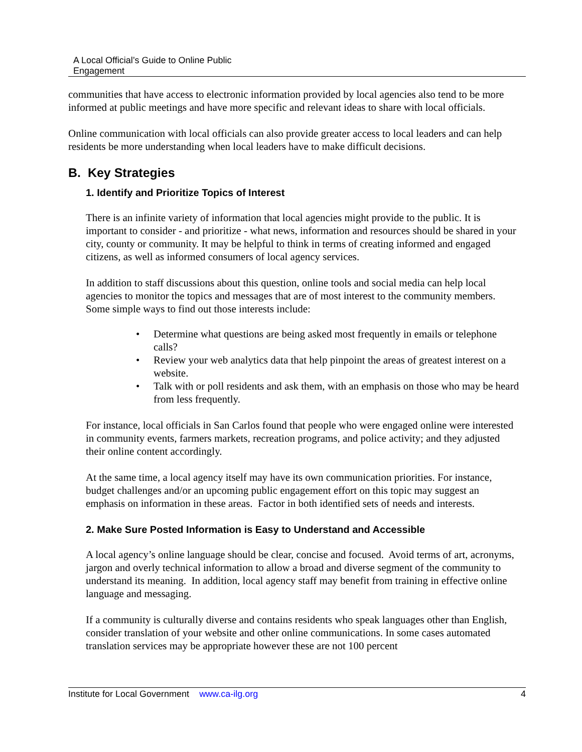A Local Official’s Guide to Online Public
Engagement
communities that have access to electronic information provided by local agencies also tend to be more informed at public meetings and have more specific and relevant ideas to share with local officials.
Online communication with local officials can also provide greater access to local leaders and can help residents be more understanding when local leaders have to make difficult decisions.
B. Key Strategies
1. Identify and Prioritize Topics of Interest
There is an infinite variety of information that local agencies might provide to the public. It is important to consider - and prioritize - what news, information and resources should be shared in your city, county or community. It may be helpful to think in terms of creating informed and engaged citizens, as well as informed consumers of local agency services.
In addition to staff discussions about this question, online tools and social media can help local agencies to monitor the topics and messages that are of most interest to the community members. Some simple ways to find out those interests include:
• Determine what questions are being asked most frequently in emails or telephone calls?
• Review your web analytics data that help pinpoint the areas of greatest interest on a website.
• Talk with or poll residents and ask them, with an emphasis on those who may be heard from less frequently.
For instance, local officials in San Carlos found that people who were engaged online were interested in community events, farmers markets, recreation programs, and police activity; and they adjusted their online content accordingly.
At the same time, a local agency itself may have its own communication priorities. For instance, budget challenges and/or an upcoming public engagement effort on this topic may suggest an emphasis on information in these areas. Factor in both identified sets of needs and interests.
2. Make Sure Posted Information is Easy to Understand and Accessible
A local agency’s online language should be clear, concise and focused. Avoid terms of art, acronyms, jargon and overly technical information to allow a broad and diverse segment of the community to understand its meaning. In addition, local agency staff may benefit from training in effective online language and messaging.
If a community is culturally diverse and contains residents who speak languages other than English, consider translation of your website and other online communications. In some cases automated translation services may be appropriate however these are not 100 percent
Institute for Local Government www.ca-ilg.org 4